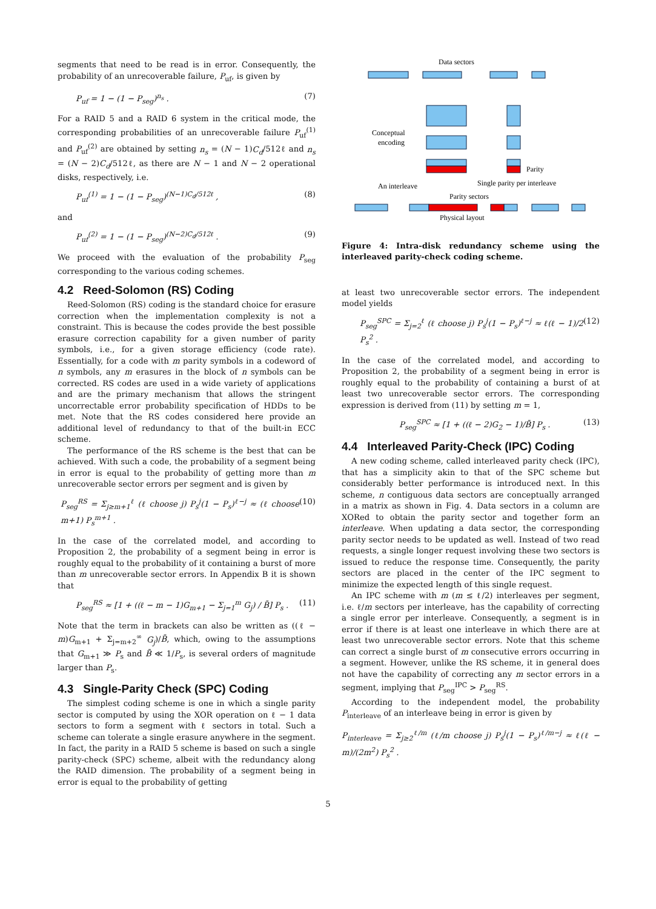segments that need to be read is in error. Consequently, the probability of an unrecoverable failure, P<sub>uf</sub>, is given by
P<sub>uf</sub> = 1 − (1 − P<sub>seg</sub>)<sup>n<sub>s</sub></sup> . (7)
For a RAID 5 and a RAID 6 system in the critical mode, the corresponding probabilities of an unrecoverable failure P<sub>uf</sub><sup>(1)</sup> and P<sub>uf</sub><sup>(2)</sup> are obtained by setting n<sub>s</sub> = (N − 1)C<sub>d</sub>/512ℓ and n<sub>s</sub> = (N − 2)C<sub>d</sub>/512ℓ, as there are N − 1 and N − 2 operational disks, respectively, i.e.
P<sub>uf</sub><sup>(1)</sup> = 1 − (1 − P<sub>seg</sub>)<sup>(N−1)C<sub>d</sub>/512ℓ</sup> , (8)
and
P<sub>uf</sub><sup>(2)</sup> = 1 − (1 − P<sub>seg</sub>)<sup>(N−2)C<sub>d</sub>/512ℓ</sup> . (9)
We proceed with the evaluation of the probability P<sub>seg</sub> corresponding to the various coding schemes.
4.2 Reed-Solomon (RS) Coding
Reed-Solomon (RS) coding is the standard choice for erasure correction when the implementation complexity is not a constraint. This is because the codes provide the best possible erasure correction capability for a given number of parity symbols, i.e., for a given storage efficiency (code rate). Essentially, for a code with m parity symbols in a codeword of n symbols, any m erasures in the block of n symbols can be corrected. RS codes are used in a wide variety of applications and are the primary mechanism that allows the stringent uncorrectable error probability specification of HDDs to be met. Note that the RS codes considered here provide an additional level of redundancy to that of the built-in ECC scheme.
The performance of the RS scheme is the best that can be achieved. With such a code, the probability of a segment being in error is equal to the probability of getting more than m unrecoverable sector errors per segment and is given by
P<sub>seg</sub><sup>RS</sup> = Σ<sub>j≥m+1</sub><sup>ℓ</sup> (ℓ choose j) P<sub>s</sub><sup>j</sup>(1 − P<sub>s</sub>)<sup>ℓ−j</sup> ≈ (ℓ choose m+1) P<sub>s</sub><sup>m+1</sup> . (10)
In the case of the correlated model, and according to Proposition 2, the probability of a segment being in error is roughly equal to the probability of it containing a burst of more than m unrecoverable sector errors. In Appendix B it is shown that
P<sub>seg</sub><sup>RS</sup> ≈ [1 + ((ℓ − m − 1)G<sub>m+1</sub> − Σ<sub>j=1</sub><sup>m</sup> G<sub>j</sub>) / B̄] P<sub>s</sub> . (11)
Note that the term in brackets can also be written as ((ℓ − m)G<sub>m+1</sub> + Σ<sub>j=m+2</sub><sup>∞</sup> G<sub>j</sub>)/B̄, which, owing to the assumptions that G<sub>m+1</sub> ≫ P<sub>s</sub> and B̄ ≪ 1/P<sub>s</sub>, is several orders of magnitude larger than P<sub>s</sub>.
4.3 Single-Parity Check (SPC) Coding
The simplest coding scheme is one in which a single parity sector is computed by using the XOR operation on ℓ − 1 data sectors to form a segment with ℓ sectors in total. Such a scheme can tolerate a single erasure anywhere in the segment. In fact, the parity in a RAID 5 scheme is based on such a single parity-check (SPC) scheme, albeit with the redundancy along the RAID dimension. The probability of a segment being in error is equal to the probability of getting
Data sectors
Conceptual
encoding
Parity
Single parity per interleave
An interleave
Parity sectors
Physical layout
Figure 4: Intra-disk redundancy scheme using the interleaved parity-check coding scheme.
at least two unrecoverable sector errors. The independent model yields
P<sub>seg</sub><sup>SPC</sup> = Σ<sub>j=2</sub><sup>ℓ</sup> (ℓ choose j) P<sub>s</sub><sup>j</sup>(1 − P<sub>s</sub>)<sup>ℓ−j</sup> ≈ ℓ(ℓ − 1)/2 P<sub>s</sub><sup>2</sup> . (12)
In the case of the correlated model, and according to Proposition 2, the probability of a segment being in error is roughly equal to the probability of containing a burst of at least two unrecoverable sector errors. The corresponding expression is derived from (11) by setting m = 1,
P<sub>seg</sub><sup>SPC</sup> ≈ [1 + ((ℓ − 2)G<sub>2</sub> − 1)/B̄] P<sub>s</sub> . (13)
4.4 Interleaved Parity-Check (IPC) Coding
A new coding scheme, called interleaved parity check (IPC), that has a simplicity akin to that of the SPC scheme but considerably better performance is introduced next. In this scheme, n contiguous data sectors are conceptually arranged in a matrix as shown in Fig. 4. Data sectors in a column are XORed to obtain the parity sector and together form an interleave. When updating a data sector, the corresponding parity sector needs to be updated as well. Instead of two read requests, a single longer request involving these two sectors is issued to reduce the response time. Consequently, the parity sectors are placed in the center of the IPC segment to minimize the expected length of this single request.
An IPC scheme with m (m ≤ ℓ/2) interleaves per segment, i.e. ℓ/m sectors per interleave, has the capability of correcting a single error per interleave. Consequently, a segment is in error if there is at least one interleave in which there are at least two unrecoverable sector errors. Note that this scheme can correct a single burst of m consecutive errors occurring in a segment. However, unlike the RS scheme, it in general does not have the capability of correcting any m sector errors in a segment, implying that P<sub>seg</sub><sup>IPC</sup> > P<sub>seg</sub><sup>RS</sup>.
According to the independent model, the probability P<sub>interleave</sub> of an interleave being in error is given by
P<sub>interleave</sub> = Σ<sub>j≥2</sub><sup>ℓ/m</sup> (ℓ/m choose j) P<sub>s</sub><sup>j</sup>(1 − P<sub>s</sub>)<sup>ℓ/m−j</sup> ≈ ℓ(ℓ − m)/(2m<sup>2</sup>) P<sub>s</sub><sup>2</sup> .
5